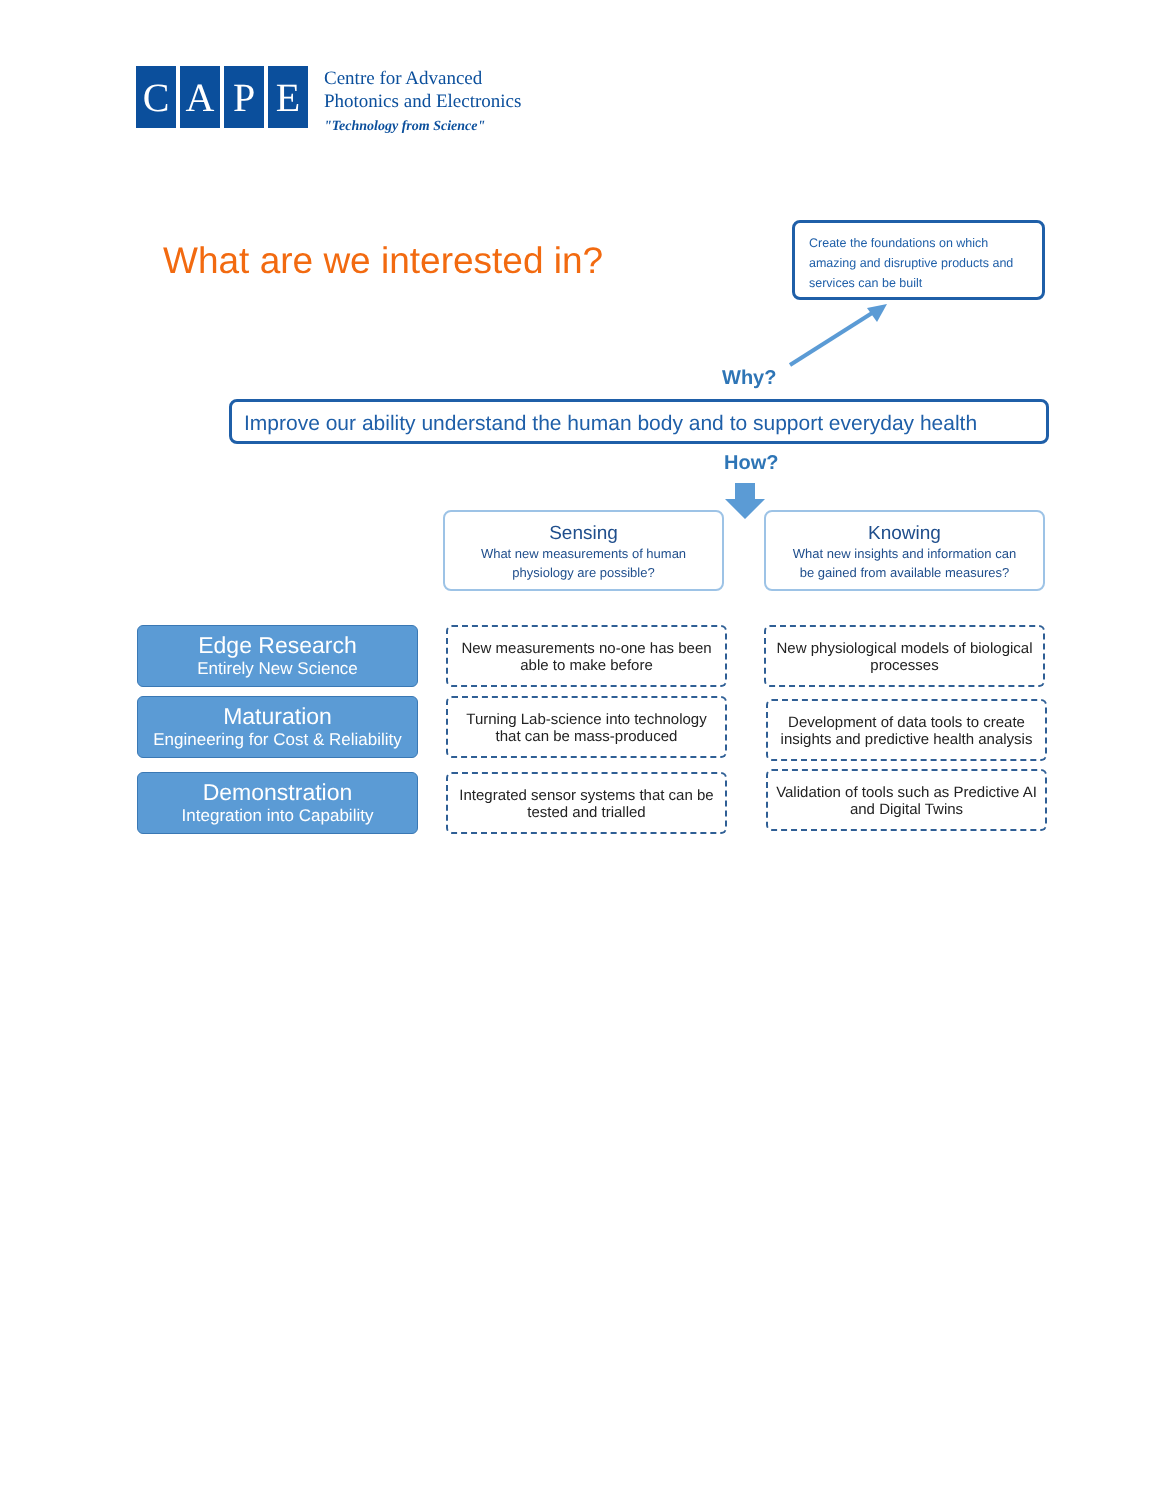CAPE
Centre for Advanced
Photonics and Electronics
"Technology from Science"
What are we interested in?
Create the foundations on which amazing and disruptive products and services can be built
Why?
Improve our ability understand the human body and to support everyday health
How?
Sensing
What new measurements of human
physiology are possible?
Knowing
What new insights and information can
be gained from available measures?
Edge Research
Entirely New Science
New measurements no-one has been able to make before
New physiological models of biological processes
Maturation
Engineering for Cost & Reliability
Turning Lab-science into technology that can be mass-produced
Development of data tools to create insights and predictive health analysis
Demonstration
Integration into Capability
Integrated sensor systems that can be tested and trialled
Validation of tools such as Predictive AI and Digital Twins